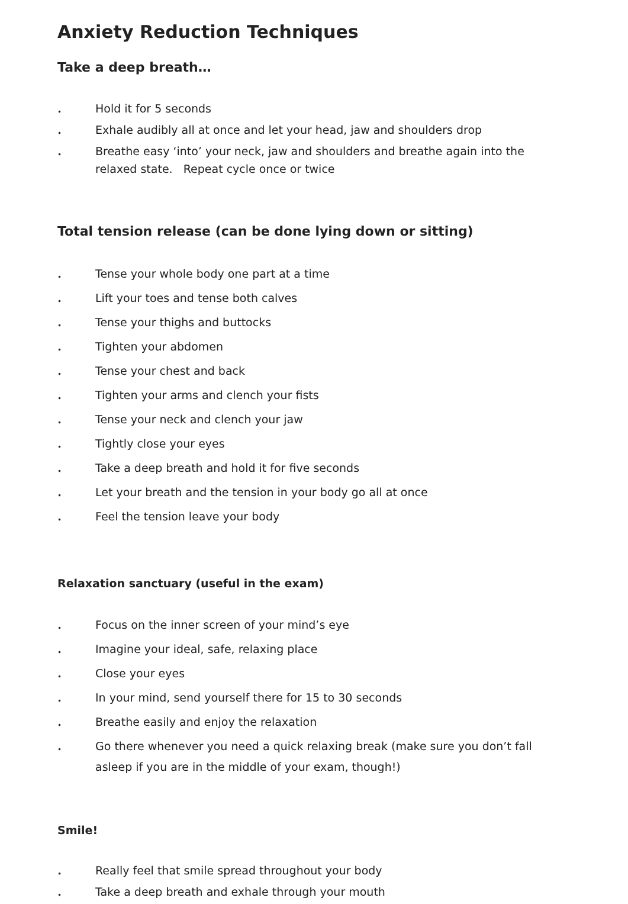Anxiety Reduction Techniques
Take a deep breath…
• Hold it for 5 seconds
• Exhale audibly all at once and let your head, jaw and shoulders drop
• Breathe easy ‘into’ your neck, jaw and shoulders and breathe again into the relaxed state. Repeat cycle once or twice
Total tension release (can be done lying down or sitting)
• Tense your whole body one part at a time
• Lift your toes and tense both calves
• Tense your thighs and buttocks
• Tighten your abdomen
• Tense your chest and back
• Tighten your arms and clench your fists
• Tense your neck and clench your jaw
• Tightly close your eyes
• Take a deep breath and hold it for five seconds
• Let your breath and the tension in your body go all at once
• Feel the tension leave your body
Relaxation sanctuary (useful in the exam)
• Focus on the inner screen of your mind’s eye
• Imagine your ideal, safe, relaxing place
• Close your eyes
• In your mind, send yourself there for 15 to 30 seconds
• Breathe easily and enjoy the relaxation
• Go there whenever you need a quick relaxing break (make sure you don’t fall asleep if you are in the middle of your exam, though!)
Smile!
• Really feel that smile spread throughout your body
• Take a deep breath and exhale through your mouth